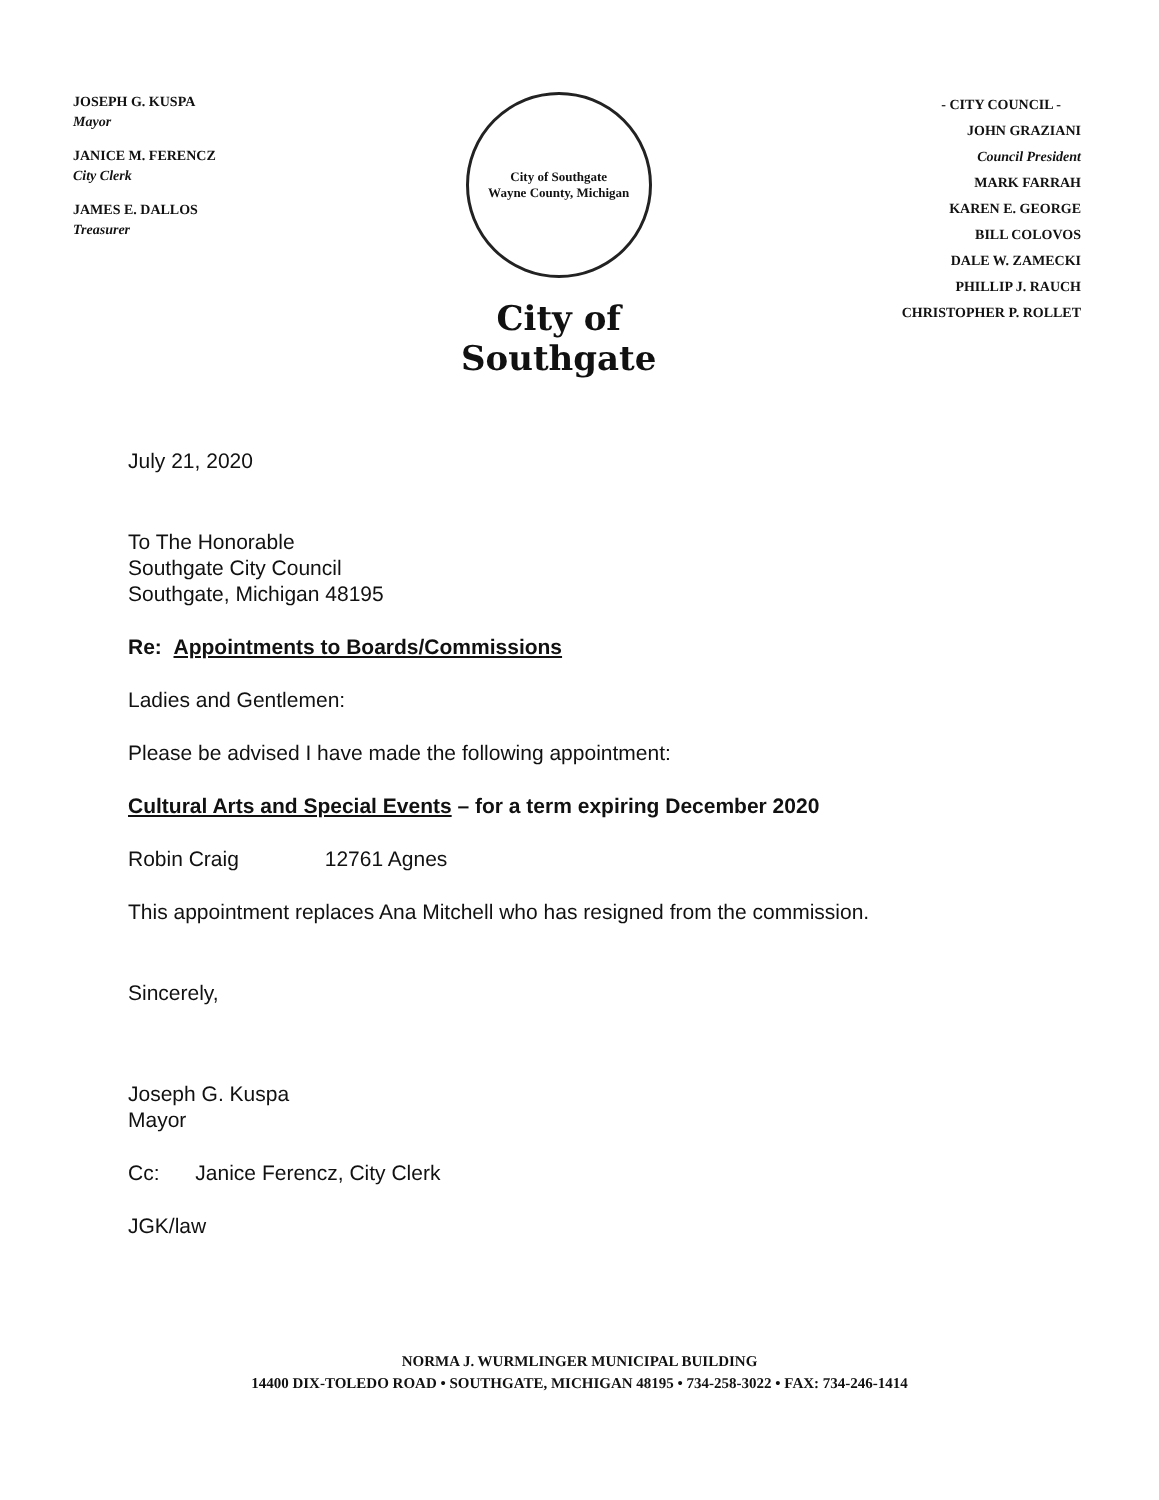JOSEPH G. KUSPA
Mayor
JANICE M. FERENCZ
City Clerk
JAMES E. DALLOS
Treasurer
City of Southgate
Wayne County, Michigan
City of Southgate
- CITY COUNCIL -
JOHN GRAZIANI
Council President
MARK FARRAH
KAREN E. GEORGE
BILL COLOVOS
DALE W. ZAMECKI
PHILLIP J. RAUCH
CHRISTOPHER P. ROLLET
July 21, 2020
To The Honorable
Southgate City Council
Southgate, Michigan 48195
Re: Appointments to Boards/Commissions
Ladies and Gentlemen:
Please be advised I have made the following appointment:
Cultural Arts and Special Events – for a term expiring December 2020
Robin Craig 12761 Agnes
This appointment replaces Ana Mitchell who has resigned from the commission.
Sincerely,
Joseph G. Kuspa
Mayor
Cc: Janice Ferencz, City Clerk
JGK/law
NORMA J. WURMLINGER MUNICIPAL BUILDING
14400 DIX-TOLEDO ROAD • SOUTHGATE, MICHIGAN 48195 • 734-258-3022 • FAX: 734-246-1414